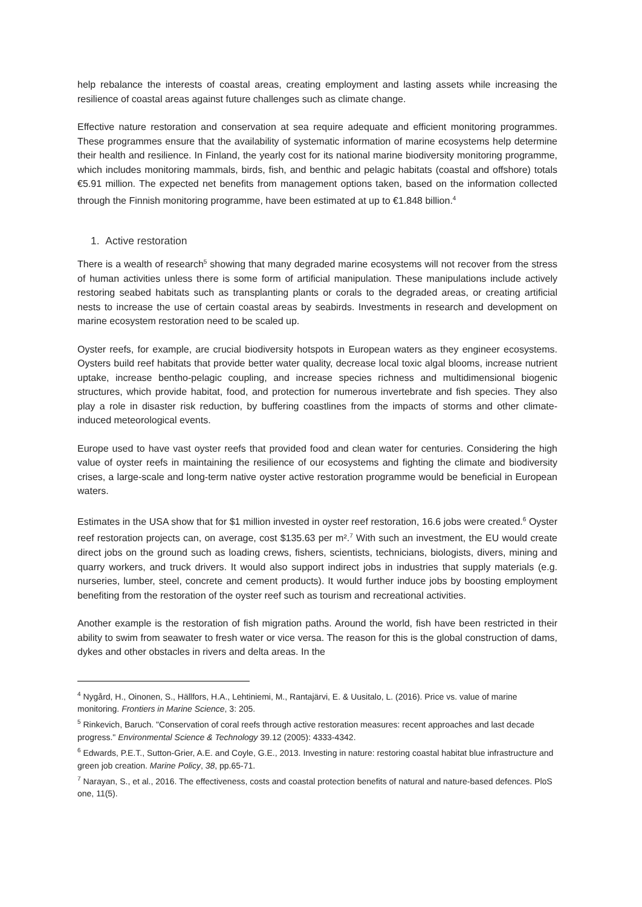help rebalance the interests of coastal areas, creating employment and lasting assets while increasing the resilience of coastal areas against future challenges such as climate change.
Effective nature restoration and conservation at sea require adequate and efficient monitoring programmes. These programmes ensure that the availability of systematic information of marine ecosystems help determine their health and resilience. In Finland, the yearly cost for its national marine biodiversity monitoring programme, which includes monitoring mammals, birds, fish, and benthic and pelagic habitats (coastal and offshore) totals €5.91 million. The expected net benefits from management options taken, based on the information collected through the Finnish monitoring programme, have been estimated at up to €1.848 billion.<sup>4</sup>
1. Active restoration
There is a wealth of research<sup>5</sup> showing that many degraded marine ecosystems will not recover from the stress of human activities unless there is some form of artificial manipulation. These manipulations include actively restoring seabed habitats such as transplanting plants or corals to the degraded areas, or creating artificial nests to increase the use of certain coastal areas by seabirds. Investments in research and development on marine ecosystem restoration need to be scaled up.
Oyster reefs, for example, are crucial biodiversity hotspots in European waters as they engineer ecosystems. Oysters build reef habitats that provide better water quality, decrease local toxic algal blooms, increase nutrient uptake, increase bentho-pelagic coupling, and increase species richness and multidimensional biogenic structures, which provide habitat, food, and protection for numerous invertebrate and fish species. They also play a role in disaster risk reduction, by buffering coastlines from the impacts of storms and other climate-induced meteorological events.
Europe used to have vast oyster reefs that provided food and clean water for centuries. Considering the high value of oyster reefs in maintaining the resilience of our ecosystems and fighting the climate and biodiversity crises, a large-scale and long-term native oyster active restoration programme would be beneficial in European waters.
Estimates in the USA show that for $1 million invested in oyster reef restoration, 16.6 jobs were created.<sup>6</sup> Oyster reef restoration projects can, on average, cost $135.63 per m².<sup>7</sup> With such an investment, the EU would create direct jobs on the ground such as loading crews, fishers, scientists, technicians, biologists, divers, mining and quarry workers, and truck drivers. It would also support indirect jobs in industries that supply materials (e.g. nurseries, lumber, steel, concrete and cement products). It would further induce jobs by boosting employment benefiting from the restoration of the oyster reef such as tourism and recreational activities.
Another example is the restoration of fish migration paths. Around the world, fish have been restricted in their ability to swim from seawater to fresh water or vice versa. The reason for this is the global construction of dams, dykes and other obstacles in rivers and delta areas. In the
<sup>4</sup> Nygård, H., Oinonen, S., Hällfors, H.A., Lehtiniemi, M., Rantajärvi, E. & Uusitalo, L. (2016). Price vs. value of marine monitoring. Frontiers in Marine Science, 3: 205.
<sup>5</sup> Rinkevich, Baruch. "Conservation of coral reefs through active restoration measures: recent approaches and last decade progress." Environmental Science & Technology 39.12 (2005): 4333-4342.
<sup>6</sup> Edwards, P.E.T., Sutton-Grier, A.E. and Coyle, G.E., 2013. Investing in nature: restoring coastal habitat blue infrastructure and green job creation. Marine Policy, 38, pp.65-71.
<sup>7</sup> Narayan, S., et al., 2016. The effectiveness, costs and coastal protection benefits of natural and nature-based defences. PloS one, 11(5).